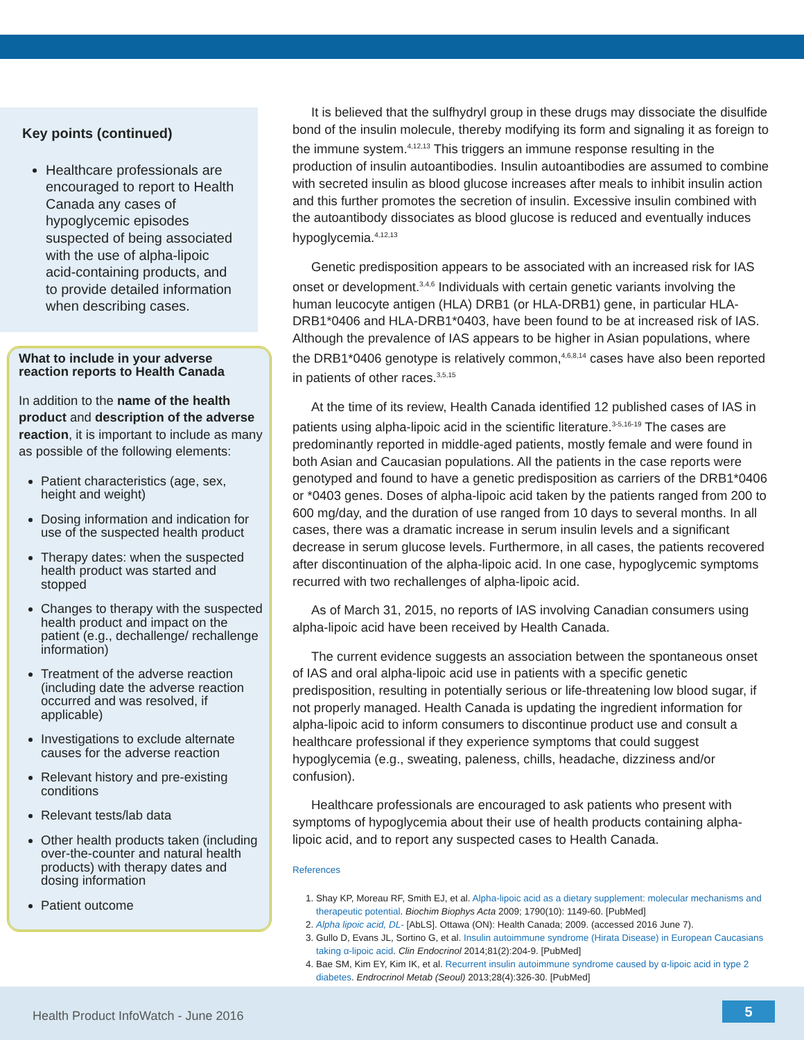Key points (continued)
Healthcare professionals are encouraged to report to Health Canada any cases of hypoglycemic episodes suspected of being associated with the use of alpha-lipoic acid-containing products, and to provide detailed information when describing cases.
What to include in your adverse reaction reports to Health Canada
In addition to the name of the health product and description of the adverse reaction, it is important to include as many as possible of the following elements:
Patient characteristics (age, sex, height and weight)
Dosing information and indication for use of the suspected health product
Therapy dates: when the suspected health product was started and stopped
Changes to therapy with the suspected health product and impact on the patient (e.g., dechallenge/ rechallenge information)
Treatment of the adverse reaction (including date the adverse reaction occurred and was resolved, if applicable)
Investigations to exclude alternate causes for the adverse reaction
Relevant history and pre-existing conditions
Relevant tests/lab data
Other health products taken (including over-the-counter and natural health products) with therapy dates and dosing information
Patient outcome
It is believed that the sulfhydryl group in these drugs may dissociate the disulfide bond of the insulin molecule, thereby modifying its form and signaling it as foreign to the immune system.<sup>4,12,13</sup> This triggers an immune response resulting in the production of insulin autoantibodies. Insulin autoantibodies are assumed to combine with secreted insulin as blood glucose increases after meals to inhibit insulin action and this further promotes the secretion of insulin. Excessive insulin combined with the autoantibody dissociates as blood glucose is reduced and eventually induces hypoglycemia.<sup>4,12,13</sup>
Genetic predisposition appears to be associated with an increased risk for IAS onset or development.<sup>3,4,6</sup> Individuals with certain genetic variants involving the human leucocyte antigen (HLA) DRB1 (or HLA-DRB1) gene, in particular HLA-DRB1*0406 and HLA-DRB1*0403, have been found to be at increased risk of IAS. Although the prevalence of IAS appears to be higher in Asian populations, where the DRB1*0406 genotype is relatively common,<sup>4,6,8,14</sup> cases have also been reported in patients of other races.<sup>3,5,15</sup>
At the time of its review, Health Canada identified 12 published cases of IAS in patients using alpha-lipoic acid in the scientific literature.<sup>3-5,16-19</sup> The cases are predominantly reported in middle-aged patients, mostly female and were found in both Asian and Caucasian populations. All the patients in the case reports were genotyped and found to have a genetic predisposition as carriers of the DRB1*0406 or *0403 genes. Doses of alpha-lipoic acid taken by the patients ranged from 200 to 600 mg/day, and the duration of use ranged from 10 days to several months. In all cases, there was a dramatic increase in serum insulin levels and a significant decrease in serum glucose levels. Furthermore, in all cases, the patients recovered after discontinuation of the alpha-lipoic acid. In one case, hypoglycemic symptoms recurred with two rechallenges of alpha-lipoic acid.
As of March 31, 2015, no reports of IAS involving Canadian consumers using alpha-lipoic acid have been received by Health Canada.
The current evidence suggests an association between the spontaneous onset of IAS and oral alpha-lipoic acid use in patients with a specific genetic predisposition, resulting in potentially serious or life-threatening low blood sugar, if not properly managed. Health Canada is updating the ingredient information for alpha-lipoic acid to inform consumers to discontinue product use and consult a healthcare professional if they experience symptoms that could suggest hypoglycemia (e.g., sweating, paleness, chills, headache, dizziness and/or confusion).
Healthcare professionals are encouraged to ask patients who present with symptoms of hypoglycemia about their use of health products containing alpha-lipoic acid, and to report any suspected cases to Health Canada.
References
1. Shay KP, Moreau RF, Smith EJ, et al. Alpha-lipoic acid as a dietary supplement: molecular mechanisms and therapeutic potential. Biochim Biophys Acta 2009; 1790(10): 1149-60. [PubMed]
2. Alpha lipoic acid, DL- [AbLS]. Ottawa (ON): Health Canada; 2009. (accessed 2016 June 7).
3. Gullo D, Evans JL, Sortino G, et al. Insulin autoimmune syndrome (Hirata Disease) in European Caucasians taking α-lipoic acid. Clin Endocrinol 2014;81(2):204-9. [PubMed]
4. Bae SM, Kim EY, Kim IK, et al. Recurrent insulin autoimmune syndrome caused by α-lipoic acid in type 2 diabetes. Endrocrinol Metab (Seoul) 2013;28(4):326-30. [PubMed]
Health Product InfoWatch - June 2016
5